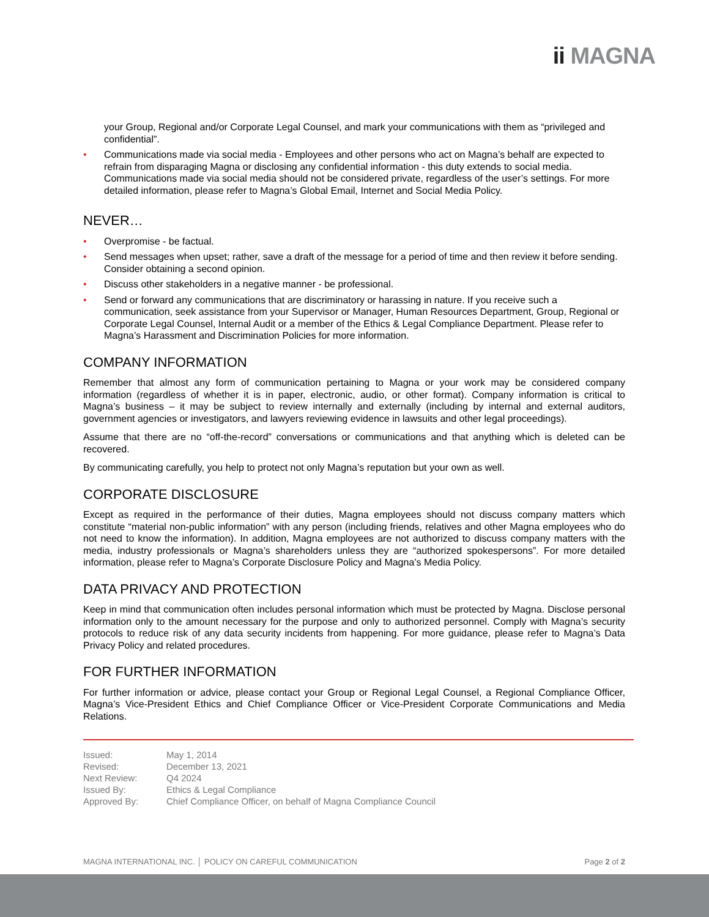ii MAGNA
your Group, Regional and/or Corporate Legal Counsel, and mark your communications with them as “privileged and confidential”.
• Communications made via social media - Employees and other persons who act on Magna’s behalf are expected to refrain from disparaging Magna or disclosing any confidential information - this duty extends to social media. Communications made via social media should not be considered private, regardless of the user’s settings. For more detailed information, please refer to Magna’s Global Email, Internet and Social Media Policy.
NEVER…
• Overpromise - be factual.
• Send messages when upset; rather, save a draft of the message for a period of time and then review it before sending. Consider obtaining a second opinion.
• Discuss other stakeholders in a negative manner - be professional.
• Send or forward any communications that are discriminatory or harassing in nature. If you receive such a communication, seek assistance from your Supervisor or Manager, Human Resources Department, Group, Regional or Corporate Legal Counsel, Internal Audit or a member of the Ethics & Legal Compliance Department. Please refer to Magna’s Harassment and Discrimination Policies for more information.
COMPANY INFORMATION
Remember that almost any form of communication pertaining to Magna or your work may be considered company information (regardless of whether it is in paper, electronic, audio, or other format). Company information is critical to Magna’s business – it may be subject to review internally and externally (including by internal and external auditors, government agencies or investigators, and lawyers reviewing evidence in lawsuits and other legal proceedings).
Assume that there are no “off-the-record” conversations or communications and that anything which is deleted can be recovered.
By communicating carefully, you help to protect not only Magna’s reputation but your own as well.
CORPORATE DISCLOSURE
Except as required in the performance of their duties, Magna employees should not discuss company matters which constitute “material non-public information” with any person (including friends, relatives and other Magna employees who do not need to know the information). In addition, Magna employees are not authorized to discuss company matters with the media, industry professionals or Magna’s shareholders unless they are “authorized spokespersons”. For more detailed information, please refer to Magna’s Corporate Disclosure Policy and Magna’s Media Policy.
DATA PRIVACY AND PROTECTION
Keep in mind that communication often includes personal information which must be protected by Magna. Disclose personal information only to the amount necessary for the purpose and only to authorized personnel. Comply with Magna’s security protocols to reduce risk of any data security incidents from happening. For more guidance, please refer to Magna’s Data Privacy Policy and related procedures.
FOR FURTHER INFORMATION
For further information or advice, please contact your Group or Regional Legal Counsel, a Regional Compliance Officer, Magna’s Vice-President Ethics and Chief Compliance Officer or Vice-President Corporate Communications and Media Relations.
Issued: May 1, 2014
Revised: December 13, 2021
Next Review: Q4 2024
Issued By: Ethics & Legal Compliance
Approved By: Chief Compliance Officer, on behalf of Magna Compliance Council
MAGNA INTERNATIONAL INC. │ POLICY ON CAREFUL COMMUNICATION Page 2 of 2